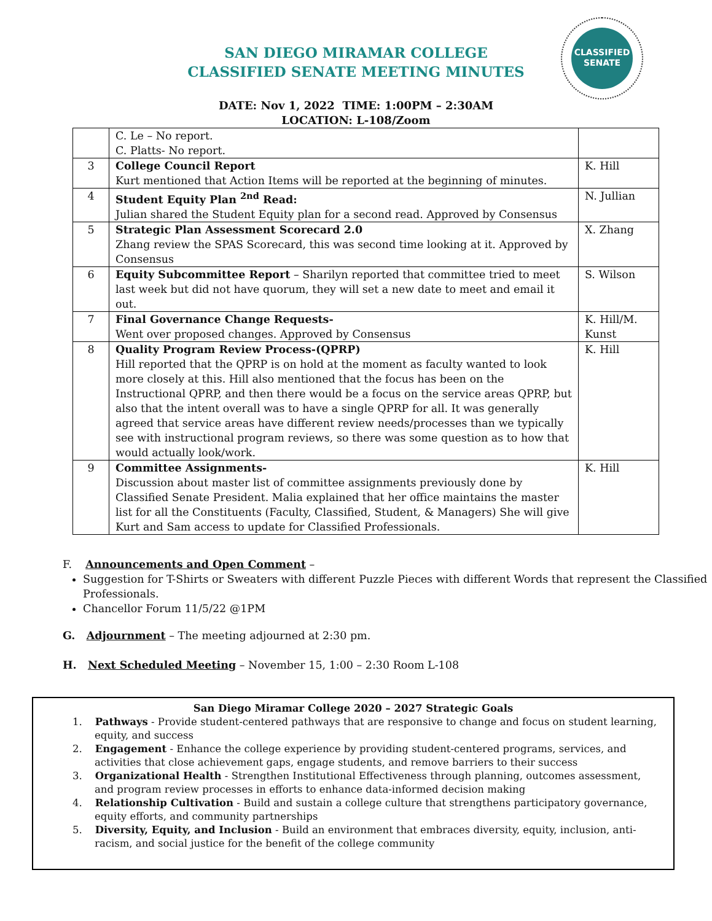SAN DIEGO MIRAMAR COLLEGE
CLASSIFIED SENATE MEETING MINUTES
CLASSIFIED
SENATE
DATE: Nov 1, 2022 TIME: 1:00PM – 2:30AM
LOCATION: L-108/Zoom
| | C. Le – No report. C. Platts- No report. | |
| 3 | College Council Report Kurt mentioned that Action Items will be reported at the beginning of minutes. | K. Hill |
| 4 | Student Equity Plan <sup>2nd</sup> Read: Julian shared the Student Equity plan for a second read. Approved by Consensus | N. Jullian |
| 5 | Strategic Plan Assessment Scorecard 2.0 Zhang review the SPAS Scorecard, this was second time looking at it. Approved by Consensus | X. Zhang |
| 6 | Equity Subcommittee Report – Sharilyn reported that committee tried to meet last week but did not have quorum, they will set a new date to meet and email it out. | S. Wilson |
| 7 | Final Governance Change Requests- Went over proposed changes. Approved by Consensus | K. Hill/M. Kunst |
| 8 | Quality Program Review Process-(QPRP) Hill reported that the QPRP is on hold at the moment as faculty wanted to look more closely at this. Hill also mentioned that the focus has been on the Instructional QPRP, and then there would be a focus on the service areas QPRP, but also that the intent overall was to have a single QPRP for all. It was generally agreed that service areas have different review needs/processes than we typically see with instructional program reviews, so there was some question as to how that would actually look/work. | K. Hill |
| 9 | Committee Assignments- Discussion about master list of committee assignments previously done by Classified Senate President. Malia explained that her office maintains the master list for all the Constituents (Faculty, Classified, Student, & Managers) She will give Kurt and Sam access to update for Classified Professionals. | K. Hill |
F. Announcements and Open Comment –
Suggestion for T-Shirts or Sweaters with different Puzzle Pieces with different Words that represent the Classified Professionals.
Chancellor Forum 11/5/22 @1PM
G. Adjournment – The meeting adjourned at 2:30 pm.
H. Next Scheduled Meeting – November 15, 1:00 – 2:30 Room L-108
San Diego Miramar College 2020 – 2027 Strategic Goals
1. Pathways - Provide student-centered pathways that are responsive to change and focus on student learning, equity, and success
2. Engagement - Enhance the college experience by providing student-centered programs, services, and activities that close achievement gaps, engage students, and remove barriers to their success
3. Organizational Health - Strengthen Institutional Effectiveness through planning, outcomes assessment, and program review processes in efforts to enhance data-informed decision making
4. Relationship Cultivation - Build and sustain a college culture that strengthens participatory governance, equity efforts, and community partnerships
5. Diversity, Equity, and Inclusion - Build an environment that embraces diversity, equity, inclusion, anti-racism, and social justice for the benefit of the college community